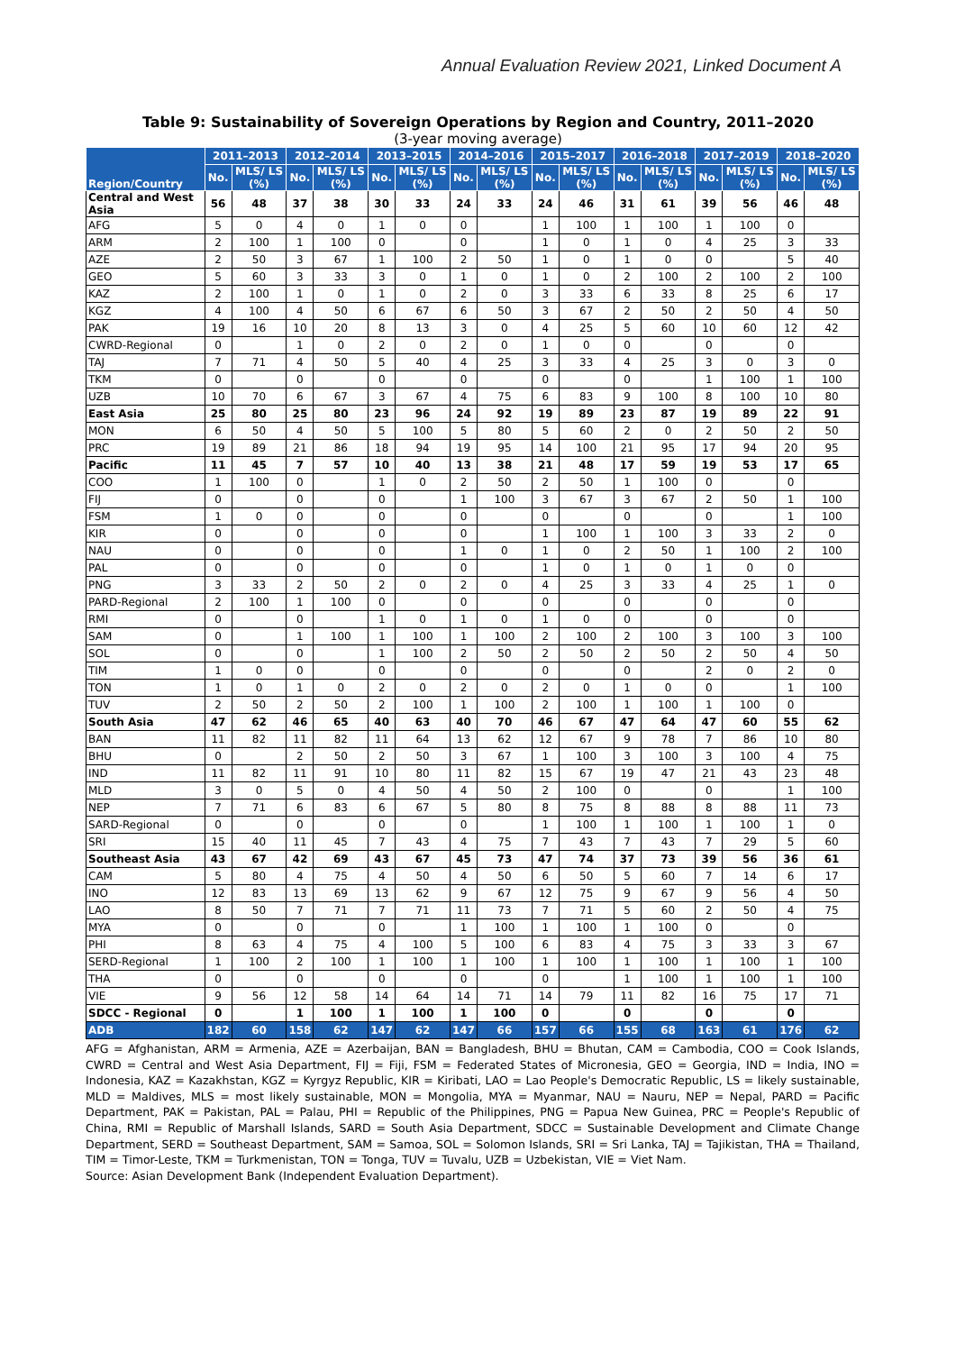Annual Evaluation Review 2021, Linked Document A
Table 9: Sustainability of Sovereign Operations by Region and Country, 2011–2020
(3-year moving average)
| Region/Country | 2011–2013 | | 2012–2014 | | 2013–2015 | | 2014–2016 | | 2015–2017 | | 2016–2018 | | 2017–2019 | | 2018–2020 | |
| --- | --- | --- | --- | --- | --- | --- | --- | --- | --- | --- | --- | --- | --- | --- | --- | --- |
| | No. | MLS/ LS (%) | No. | MLS/ LS (%) | No. | MLS/ LS (%) | No. | MLS/ LS (%) | No. | MLS/ LS (%) | No. | MLS/ LS (%) | No. | MLS/ LS (%) | No. | MLS/ LS (%) |
| Central and West Asia | 56 | 48 | 37 | 38 | 30 | 33 | 24 | 33 | 24 | 46 | 31 | 61 | 39 | 56 | 46 | 48 |
| AFG | 5 | 0 | 4 | 0 | 1 | 0 | 0 | | 1 | 100 | 1 | 100 | 1 | 100 | 0 | |
| ARM | 2 | 100 | 1 | 100 | 0 | | 0 | | 1 | 0 | 1 | 0 | 4 | 25 | 3 | 33 |
| AZE | 2 | 50 | 3 | 67 | 1 | 100 | 2 | 50 | 1 | 0 | 1 | 0 | 0 | | 5 | 40 |
| GEO | 5 | 60 | 3 | 33 | 3 | 0 | 1 | 0 | 1 | 0 | 2 | 100 | 2 | 100 | 2 | 100 |
| KAZ | 2 | 100 | 1 | 0 | 1 | 0 | 2 | 0 | 3 | 33 | 6 | 33 | 8 | 25 | 6 | 17 |
| KGZ | 4 | 100 | 4 | 50 | 6 | 67 | 6 | 50 | 3 | 67 | 2 | 50 | 2 | 50 | 4 | 50 |
| PAK | 19 | 16 | 10 | 20 | 8 | 13 | 3 | 0 | 4 | 25 | 5 | 60 | 10 | 60 | 12 | 42 |
| CWRD-Regional | 0 | | 1 | 0 | 2 | 0 | 2 | 0 | 1 | 0 | 0 | | 0 | | 0 | |
| TAJ | 7 | 71 | 4 | 50 | 5 | 40 | 4 | 25 | 3 | 33 | 4 | 25 | 3 | 0 | 3 | 0 |
| TKM | 0 | | 0 | | 0 | | 0 | | 0 | | 0 | | 1 | 100 | 1 | 100 |
| UZB | 10 | 70 | 6 | 67 | 3 | 67 | 4 | 75 | 6 | 83 | 9 | 100 | 8 | 100 | 10 | 80 |
| East Asia | 25 | 80 | 25 | 80 | 23 | 96 | 24 | 92 | 19 | 89 | 23 | 87 | 19 | 89 | 22 | 91 |
| MON | 6 | 50 | 4 | 50 | 5 | 100 | 5 | 80 | 5 | 60 | 2 | 0 | 2 | 50 | 2 | 50 |
| PRC | 19 | 89 | 21 | 86 | 18 | 94 | 19 | 95 | 14 | 100 | 21 | 95 | 17 | 94 | 20 | 95 |
| Pacific | 11 | 45 | 7 | 57 | 10 | 40 | 13 | 38 | 21 | 48 | 17 | 59 | 19 | 53 | 17 | 65 |
| COO | 1 | 100 | 0 | | 1 | 0 | 2 | 50 | 2 | 50 | 1 | 100 | 0 | | 0 | |
| FIJ | 0 | | 0 | | 0 | | 1 | 100 | 3 | 67 | 3 | 67 | 2 | 50 | 1 | 100 |
| FSM | 1 | 0 | 0 | | 0 | | 0 | | 0 | | 0 | | 0 | | 1 | 100 |
| KIR | 0 | | 0 | | 0 | | 0 | | 1 | 100 | 1 | 100 | 3 | 33 | 2 | 0 |
| NAU | 0 | | 0 | | 0 | | 1 | 0 | 1 | 0 | 2 | 50 | 1 | 100 | 2 | 100 |
| PAL | 0 | | 0 | | 0 | | 0 | | 1 | 0 | 1 | 0 | 1 | 0 | 0 | |
| PNG | 3 | 33 | 2 | 50 | 2 | 0 | 2 | 0 | 4 | 25 | 3 | 33 | 4 | 25 | 1 | 0 |
| PARD-Regional | 2 | 100 | 1 | 100 | 0 | | 0 | | 0 | | 0 | | 0 | | 0 | |
| RMI | 0 | | 0 | | 1 | 0 | 1 | 0 | 1 | 0 | 0 | | 0 | | 0 | |
| SAM | 0 | | 1 | 100 | 1 | 100 | 1 | 100 | 2 | 100 | 2 | 100 | 3 | 100 | 3 | 100 |
| SOL | 0 | | 0 | | 1 | 100 | 2 | 50 | 2 | 50 | 2 | 50 | 2 | 50 | 4 | 50 |
| TIM | 1 | 0 | 0 | | 0 | | 0 | | 0 | | 0 | | 2 | 0 | 2 | 0 |
| TON | 1 | 0 | 1 | 0 | 2 | 0 | 2 | 0 | 2 | 0 | 1 | 0 | 0 | | 1 | 100 |
| TUV | 2 | 50 | 2 | 50 | 2 | 100 | 1 | 100 | 2 | 100 | 1 | 100 | 1 | 100 | 0 | |
| South Asia | 47 | 62 | 46 | 65 | 40 | 63 | 40 | 70 | 46 | 67 | 47 | 64 | 47 | 60 | 55 | 62 |
| BAN | 11 | 82 | 11 | 82 | 11 | 64 | 13 | 62 | 12 | 67 | 9 | 78 | 7 | 86 | 10 | 80 |
| BHU | 0 | | 2 | 50 | 2 | 50 | 3 | 67 | 1 | 100 | 3 | 100 | 3 | 100 | 4 | 75 |
| IND | 11 | 82 | 11 | 91 | 10 | 80 | 11 | 82 | 15 | 67 | 19 | 47 | 21 | 43 | 23 | 48 |
| MLD | 3 | 0 | 5 | 0 | 4 | 50 | 4 | 50 | 2 | 100 | 0 | | 0 | | 1 | 100 |
| NEP | 7 | 71 | 6 | 83 | 6 | 67 | 5 | 80 | 8 | 75 | 8 | 88 | 8 | 88 | 11 | 73 |
| SARD-Regional | 0 | | 0 | | 0 | | 0 | | 1 | 100 | 1 | 100 | 1 | 100 | 1 | 0 |
| SRI | 15 | 40 | 11 | 45 | 7 | 43 | 4 | 75 | 7 | 43 | 7 | 43 | 7 | 29 | 5 | 60 |
| Southeast Asia | 43 | 67 | 42 | 69 | 43 | 67 | 45 | 73 | 47 | 74 | 37 | 73 | 39 | 56 | 36 | 61 |
| CAM | 5 | 80 | 4 | 75 | 4 | 50 | 4 | 50 | 6 | 50 | 5 | 60 | 7 | 14 | 6 | 17 |
| INO | 12 | 83 | 13 | 69 | 13 | 62 | 9 | 67 | 12 | 75 | 9 | 67 | 9 | 56 | 4 | 50 |
| LAO | 8 | 50 | 7 | 71 | 7 | 71 | 11 | 73 | 7 | 71 | 5 | 60 | 2 | 50 | 4 | 75 |
| MYA | 0 | | 0 | | 0 | | 1 | 100 | 1 | 100 | 1 | 100 | 0 | | 0 | |
| PHI | 8 | 63 | 4 | 75 | 4 | 100 | 5 | 100 | 6 | 83 | 4 | 75 | 3 | 33 | 3 | 67 |
| SERD-Regional | 1 | 100 | 2 | 100 | 1 | 100 | 1 | 100 | 1 | 100 | 1 | 100 | 1 | 100 | 1 | 100 |
| THA | 0 | | 0 | | 0 | | 0 | | 0 | | 1 | 100 | 1 | 100 | 1 | 100 |
| VIE | 9 | 56 | 12 | 58 | 14 | 64 | 14 | 71 | 14 | 79 | 11 | 82 | 16 | 75 | 17 | 71 |
| SDCC - Regional | 0 | | 1 | 100 | 1 | 100 | 1 | 100 | 0 | | 0 | | 0 | | 0 | |
| ADB | 182 | 60 | 158 | 62 | 147 | 62 | 147 | 66 | 157 | 66 | 155 | 68 | 163 | 61 | 176 | 62 |
AFG = Afghanistan, ARM = Armenia, AZE = Azerbaijan, BAN = Bangladesh, BHU = Bhutan, CAM = Cambodia, COO = Cook Islands, CWRD = Central and West Asia Department, FIJ = Fiji, FSM = Federated States of Micronesia, GEO = Georgia, IND = India, INO = Indonesia, KAZ = Kazakhstan, KGZ = Kyrgyz Republic, KIR = Kiribati, LAO = Lao People's Democratic Republic, LS = likely sustainable, MLD = Maldives, MLS = most likely sustainable, MON = Mongolia, MYA = Myanmar, NAU = Nauru, NEP = Nepal, PARD = Pacific Department, PAK = Pakistan, PAL = Palau, PHI = Republic of the Philippines, PNG = Papua New Guinea, PRC = People's Republic of China, RMI = Republic of Marshall Islands, SARD = South Asia Department, SDCC = Sustainable Development and Climate Change Department, SERD = Southeast Department, SAM = Samoa, SOL = Solomon Islands, SRI = Sri Lanka, TAJ = Tajikistan, THA = Thailand, TIM = Timor-Leste, TKM = Turkmenistan, TON = Tonga, TUV = Tuvalu, UZB = Uzbekistan, VIE = Viet Nam.
Source: Asian Development Bank (Independent Evaluation Department).